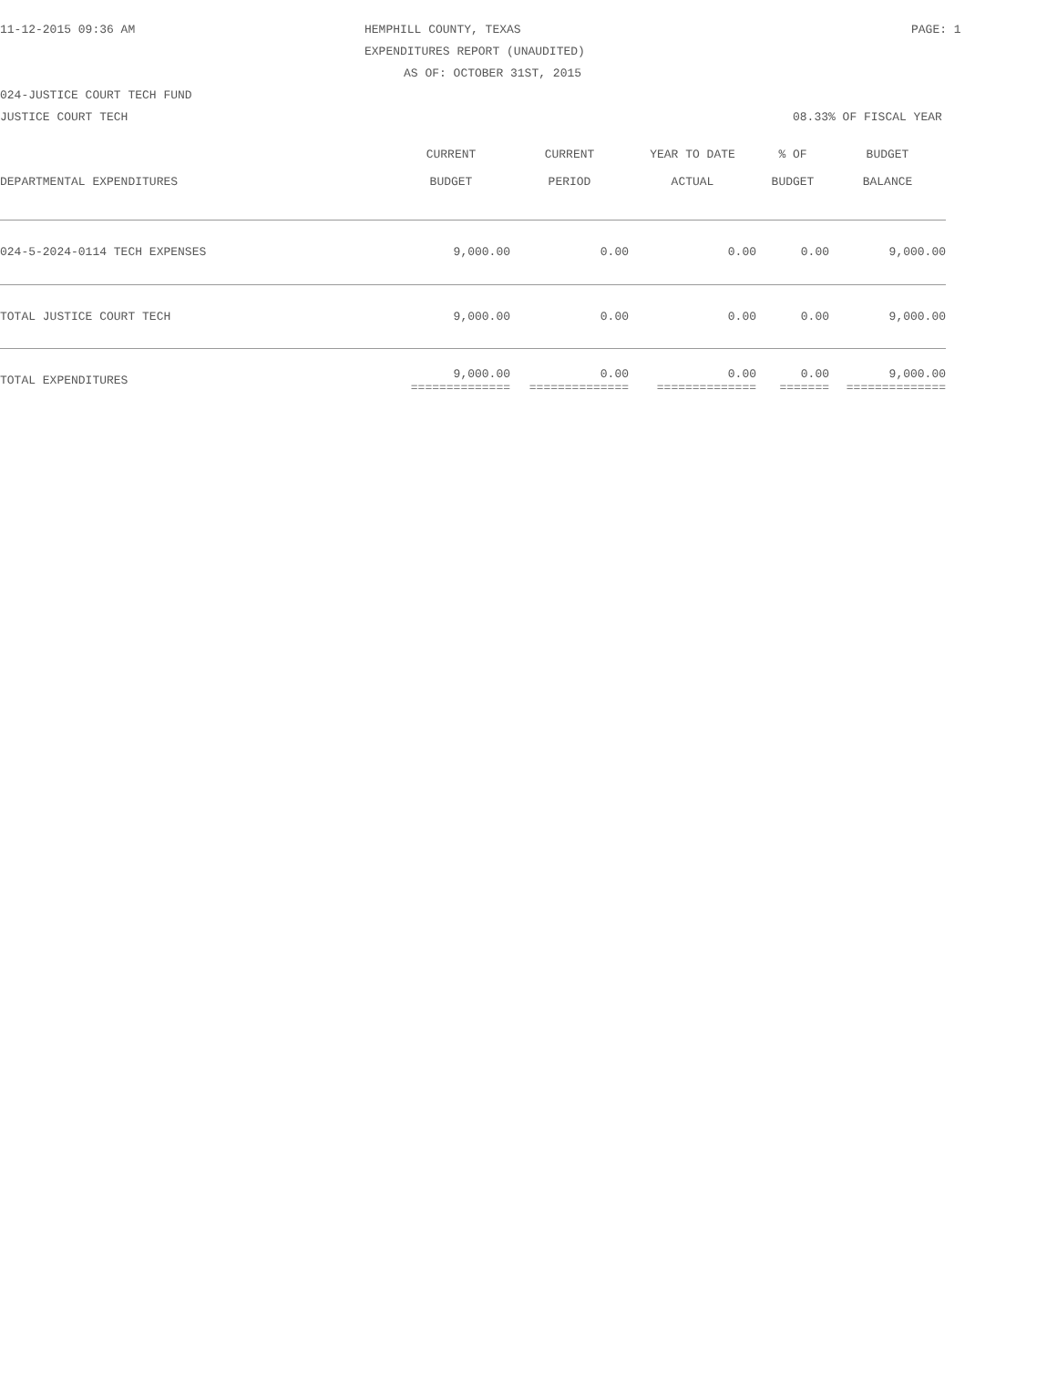11-12-2015 09:36 AM HEMPHILL COUNTY, TEXAS PAGE: 1
EXPENDITURES REPORT (UNAUDITED)
AS OF: OCTOBER 31ST, 2015
024-JUSTICE COURT TECH FUND
JUSTICE COURT TECH 08.33% OF FISCAL YEAR
| DEPARTMENTAL EXPENDITURES | CURRENT BUDGET | CURRENT PERIOD | YEAR TO DATE ACTUAL | % OF BUDGET | BUDGET BALANCE |
| --- | --- | --- | --- | --- | --- |
| 024-5-2024-0114 TECH EXPENSES | 9,000.00 | 0.00 | 0.00 | 0.00 | 9,000.00 |
| TOTAL JUSTICE COURT TECH | 9,000.00 | 0.00 | 0.00 | 0.00 | 9,000.00 |
| TOTAL EXPENDITURES | 9,000.00 ============== | 0.00 ============== | 0.00 ============== | 0.00 ======= | 9,000.00 ============== |